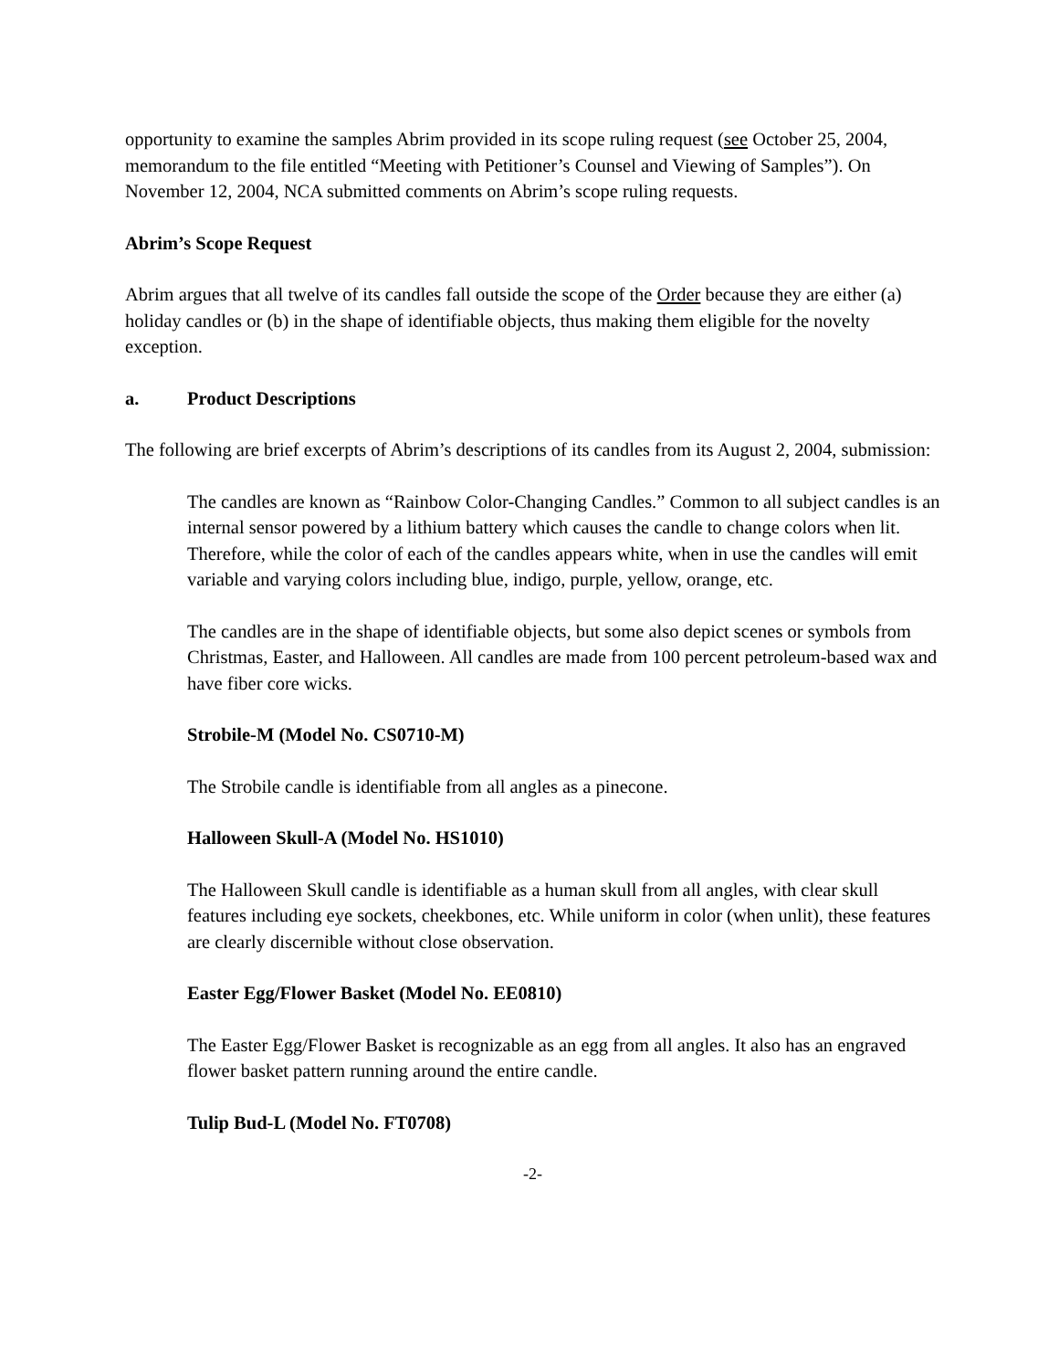opportunity to examine the samples Abrim provided in its scope ruling request (see October 25, 2004, memorandum to the file entitled “Meeting with Petitioner’s Counsel and Viewing of Samples”). On November 12, 2004, NCA submitted comments on Abrim’s scope ruling requests.
Abrim’s Scope Request
Abrim argues that all twelve of its candles fall outside the scope of the Order because they are either (a) holiday candles or (b) in the shape of identifiable objects, thus making them eligible for the novelty exception.
a. Product Descriptions
The following are brief excerpts of Abrim’s descriptions of its candles from its August 2, 2004, submission:
The candles are known as “Rainbow Color-Changing Candles.” Common to all subject candles is an internal sensor powered by a lithium battery which causes the candle to change colors when lit. Therefore, while the color of each of the candles appears white, when in use the candles will emit variable and varying colors including blue, indigo, purple, yellow, orange, etc.
The candles are in the shape of identifiable objects, but some also depict scenes or symbols from Christmas, Easter, and Halloween. All candles are made from 100 percent petroleum-based wax and have fiber core wicks.
Strobile-M (Model No. CS0710-M)
The Strobile candle is identifiable from all angles as a pinecone.
Halloween Skull-A (Model No. HS1010)
The Halloween Skull candle is identifiable as a human skull from all angles, with clear skull features including eye sockets, cheekbones, etc. While uniform in color (when unlit), these features are clearly discernible without close observation.
Easter Egg/Flower Basket (Model No. EE0810)
The Easter Egg/Flower Basket is recognizable as an egg from all angles. It also has an engraved flower basket pattern running around the entire candle.
Tulip Bud-L (Model No. FT0708)
-2-